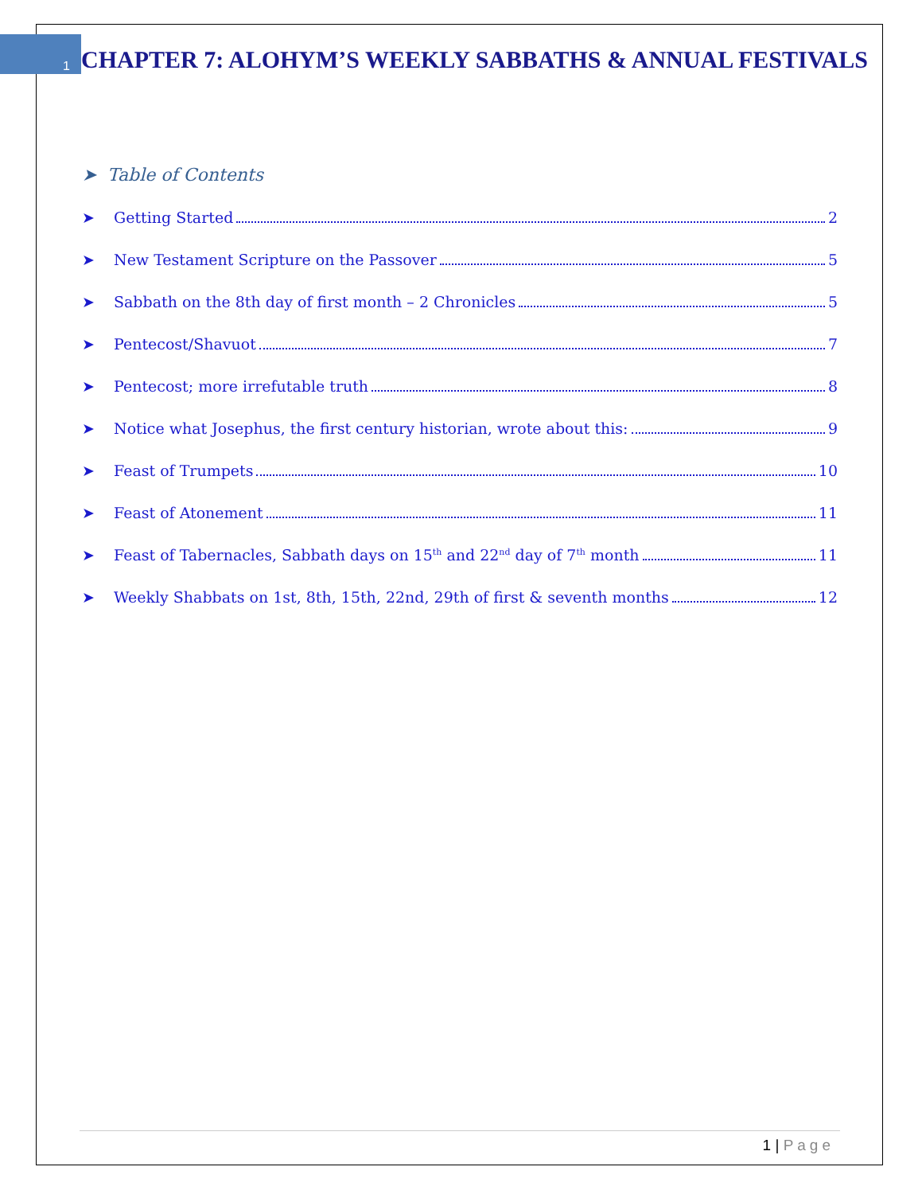1
CHAPTER 7: ALOHYM’S WEEKLY SABBATHS & ANNUAL FESTIVALS
➤ Table of Contents
➤ Getting Started 2
➤ New Testament Scripture on the Passover 5
➤ Sabbath on the 8th day of first month – 2 Chronicles 5
➤ Pentecost/Shavuot 7
➤ Pentecost; more irrefutable truth 8
➤ Notice what Josephus, the first century historian, wrote about this: 9
➤ Feast of Trumpets 10
➤ Feast of Atonement 11
➤ Feast of Tabernacles, Sabbath days on 15<sup>th</sup> and 22<sup>nd</sup> day of 7<sup>th</sup> month 11
➤ Weekly Shabbats on 1st, 8th, 15th, 22nd, 29th of first & seventh months 12
1 | Page